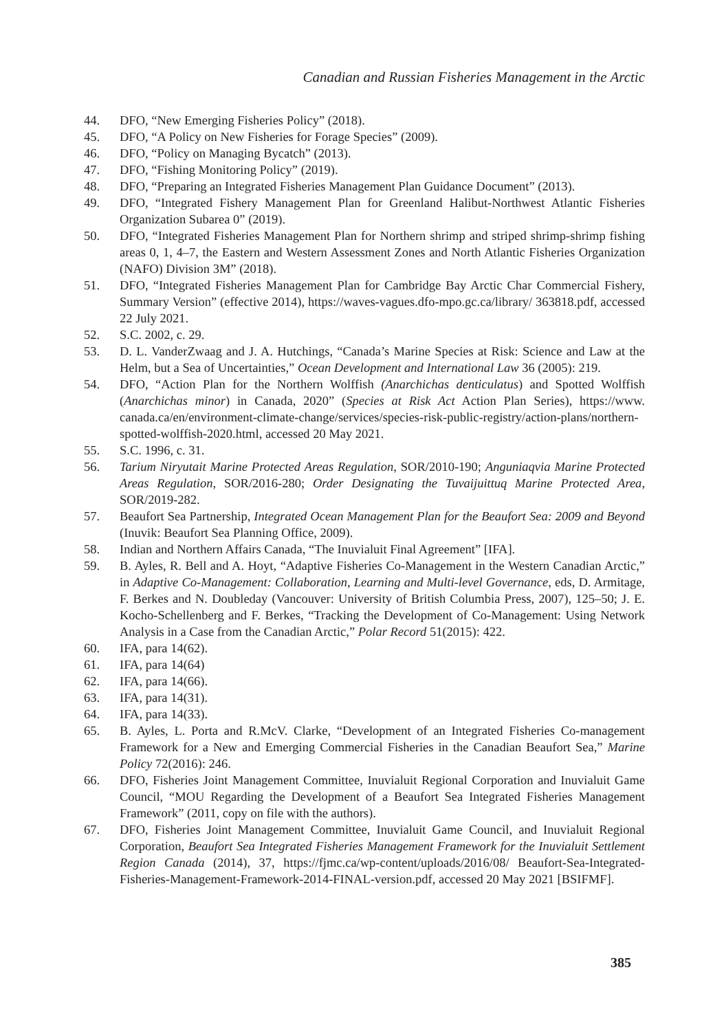Canadian and Russian Fisheries Management in the Arctic
44. DFO, “New Emerging Fisheries Policy” (2018).
45. DFO, “A Policy on New Fisheries for Forage Species” (2009).
46. DFO, “Policy on Managing Bycatch” (2013).
47. DFO, “Fishing Monitoring Policy” (2019).
48. DFO, “Preparing an Integrated Fisheries Management Plan Guidance Document” (2013).
49. DFO, “Integrated Fishery Management Plan for Greenland Halibut-Northwest Atlantic Fisheries Organization Subarea 0” (2019).
50. DFO, “Integrated Fisheries Management Plan for Northern shrimp and striped shrimp-shrimp fishing areas 0, 1, 4–7, the Eastern and Western Assessment Zones and North Atlantic Fisheries Organization (NAFO) Division 3M” (2018).
51. DFO, “Integrated Fisheries Management Plan for Cambridge Bay Arctic Char Commercial Fishery, Summary Version” (effective 2014), https://waves-vagues.dfo-mpo.gc.ca/library/ 363818.pdf, accessed 22 July 2021.
52. S.C. 2002, c. 29.
53. D. L. VanderZwaag and J. A. Hutchings, “Canada’s Marine Species at Risk: Science and Law at the Helm, but a Sea of Uncertainties,” Ocean Development and International Law 36 (2005): 219.
54. DFO, “Action Plan for the Northern Wolffish (Anarchichas denticulatus) and Spotted Wolffish (Anarchichas minor) in Canada, 2020” (Species at Risk Act Action Plan Series), https://www. canada.ca/en/environment-climate-change/services/species-risk-public-registry/action-plans/northern-spotted-wolffish-2020.html, accessed 20 May 2021.
55. S.C. 1996, c. 31.
56. Tarium Niryutait Marine Protected Areas Regulation, SOR/2010-190; Anguniaqvia Marine Protected Areas Regulation, SOR/2016-280; Order Designating the Tuvaijuittuq Marine Protected Area, SOR/2019-282.
57. Beaufort Sea Partnership, Integrated Ocean Management Plan for the Beaufort Sea: 2009 and Beyond (Inuvik: Beaufort Sea Planning Office, 2009).
58. Indian and Northern Affairs Canada, “The Inuvialuit Final Agreement” [IFA].
59. B. Ayles, R. Bell and A. Hoyt, “Adaptive Fisheries Co-Management in the Western Canadian Arctic,” in Adaptive Co-Management: Collaboration, Learning and Multi-level Governance, eds, D. Armitage, F. Berkes and N. Doubleday (Vancouver: University of British Columbia Press, 2007), 125–50; J. E. Kocho-Schellenberg and F. Berkes, “Tracking the Development of Co-Management: Using Network Analysis in a Case from the Canadian Arctic,” Polar Record 51(2015): 422.
60. IFA, para 14(62).
61. IFA, para 14(64)
62. IFA, para 14(66).
63. IFA, para 14(31).
64. IFA, para 14(33).
65. B. Ayles, L. Porta and R.McV. Clarke, “Development of an Integrated Fisheries Co-management Framework for a New and Emerging Commercial Fisheries in the Canadian Beaufort Sea,” Marine Policy 72(2016): 246.
66. DFO, Fisheries Joint Management Committee, Inuvialuit Regional Corporation and Inuvialuit Game Council, “MOU Regarding the Development of a Beaufort Sea Integrated Fisheries Management Framework” (2011, copy on file with the authors).
67. DFO, Fisheries Joint Management Committee, Inuvialuit Game Council, and Inuvialuit Regional Corporation, Beaufort Sea Integrated Fisheries Management Framework for the Inuvialuit Settlement Region Canada (2014), 37, https://fjmc.ca/wp-content/uploads/2016/08/ Beaufort-Sea-Integrated-Fisheries-Management-Framework-2014-FINAL-version.pdf, accessed 20 May 2021 [BSIFMF].
385